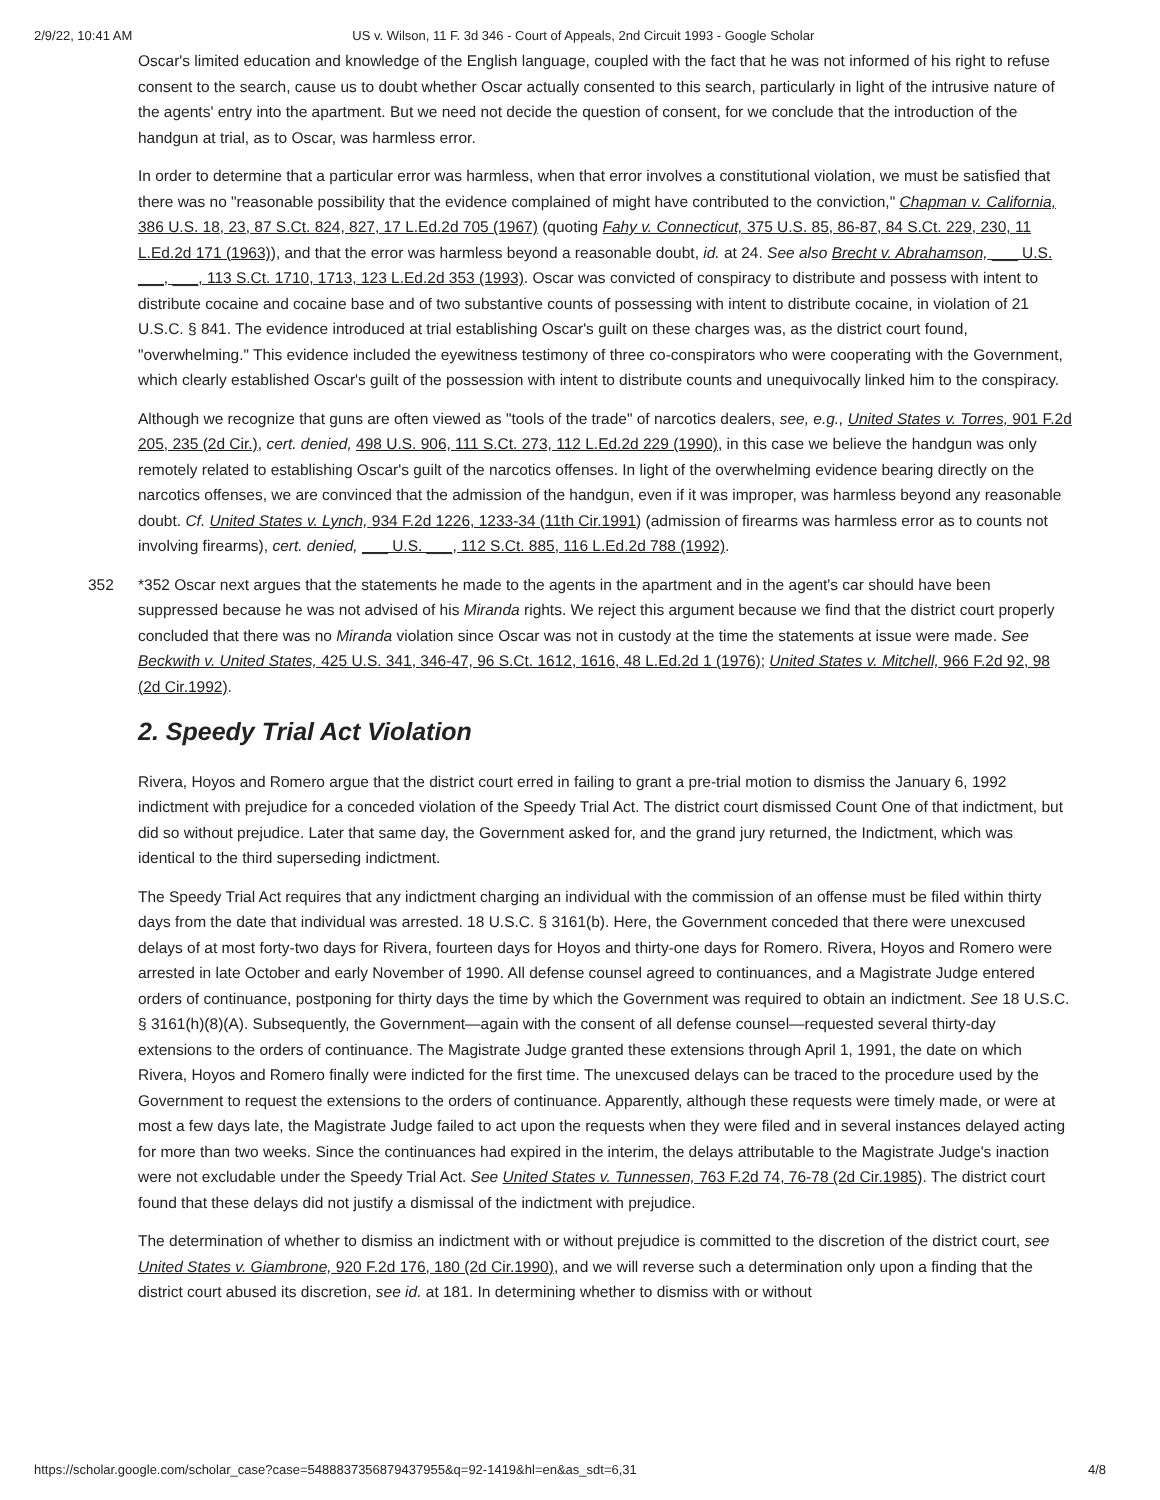2/9/22, 10:41 AM US v. Wilson, 11 F. 3d 346 - Court of Appeals, 2nd Circuit 1993 - Google Scholar
Oscar's limited education and knowledge of the English language, coupled with the fact that he was not informed of his right to refuse consent to the search, cause us to doubt whether Oscar actually consented to this search, particularly in light of the intrusive nature of the agents' entry into the apartment. But we need not decide the question of consent, for we conclude that the introduction of the handgun at trial, as to Oscar, was harmless error.
In order to determine that a particular error was harmless, when that error involves a constitutional violation, we must be satisfied that there was no "reasonable possibility that the evidence complained of might have contributed to the conviction," Chapman v. California, 386 U.S. 18, 23, 87 S.Ct. 824, 827, 17 L.Ed.2d 705 (1967) (quoting Fahy v. Connecticut, 375 U.S. 85, 86-87, 84 S.Ct. 229, 230, 11 L.Ed.2d 171 (1963)), and that the error was harmless beyond a reasonable doubt, id. at 24. See also Brecht v. Abrahamson, ___ U.S. ___, ___, 113 S.Ct. 1710, 1713, 123 L.Ed.2d 353 (1993). Oscar was convicted of conspiracy to distribute and possess with intent to distribute cocaine and cocaine base and of two substantive counts of possessing with intent to distribute cocaine, in violation of 21 U.S.C. § 841. The evidence introduced at trial establishing Oscar's guilt on these charges was, as the district court found, "overwhelming." This evidence included the eyewitness testimony of three co-conspirators who were cooperating with the Government, which clearly established Oscar's guilt of the possession with intent to distribute counts and unequivocally linked him to the conspiracy.
Although we recognize that guns are often viewed as "tools of the trade" of narcotics dealers, see, e.g., United States v. Torres, 901 F.2d 205, 235 (2d Cir.), cert. denied, 498 U.S. 906, 111 S.Ct. 273, 112 L.Ed.2d 229 (1990), in this case we believe the handgun was only remotely related to establishing Oscar's guilt of the narcotics offenses. In light of the overwhelming evidence bearing directly on the narcotics offenses, we are convinced that the admission of the handgun, even if it was improper, was harmless beyond any reasonable doubt. Cf. United States v. Lynch, 934 F.2d 1226, 1233-34 (11th Cir.1991) (admission of firearms was harmless error as to counts not involving firearms), cert. denied, ___ U.S. ___, 112 S.Ct. 885, 116 L.Ed.2d 788 (1992).
352 *352 Oscar next argues that the statements he made to the agents in the apartment and in the agent's car should have been suppressed because he was not advised of his Miranda rights. We reject this argument because we find that the district court properly concluded that there was no Miranda violation since Oscar was not in custody at the time the statements at issue were made. See Beckwith v. United States, 425 U.S. 341, 346-47, 96 S.Ct. 1612, 1616, 48 L.Ed.2d 1 (1976); United States v. Mitchell, 966 F.2d 92, 98 (2d Cir.1992).
2. Speedy Trial Act Violation
Rivera, Hoyos and Romero argue that the district court erred in failing to grant a pre-trial motion to dismiss the January 6, 1992 indictment with prejudice for a conceded violation of the Speedy Trial Act. The district court dismissed Count One of that indictment, but did so without prejudice. Later that same day, the Government asked for, and the grand jury returned, the Indictment, which was identical to the third superseding indictment.
The Speedy Trial Act requires that any indictment charging an individual with the commission of an offense must be filed within thirty days from the date that individual was arrested. 18 U.S.C. § 3161(b). Here, the Government conceded that there were unexcused delays of at most forty-two days for Rivera, fourteen days for Hoyos and thirty-one days for Romero. Rivera, Hoyos and Romero were arrested in late October and early November of 1990. All defense counsel agreed to continuances, and a Magistrate Judge entered orders of continuance, postponing for thirty days the time by which the Government was required to obtain an indictment. See 18 U.S.C. § 3161(h)(8)(A). Subsequently, the Government—again with the consent of all defense counsel—requested several thirty-day extensions to the orders of continuance. The Magistrate Judge granted these extensions through April 1, 1991, the date on which Rivera, Hoyos and Romero finally were indicted for the first time. The unexcused delays can be traced to the procedure used by the Government to request the extensions to the orders of continuance. Apparently, although these requests were timely made, or were at most a few days late, the Magistrate Judge failed to act upon the requests when they were filed and in several instances delayed acting for more than two weeks. Since the continuances had expired in the interim, the delays attributable to the Magistrate Judge's inaction were not excludable under the Speedy Trial Act. See United States v. Tunnessen, 763 F.2d 74, 76-78 (2d Cir.1985). The district court found that these delays did not justify a dismissal of the indictment with prejudice.
The determination of whether to dismiss an indictment with or without prejudice is committed to the discretion of the district court, see United States v. Giambrone, 920 F.2d 176, 180 (2d Cir.1990), and we will reverse such a determination only upon a finding that the district court abused its discretion, see id. at 181. In determining whether to dismiss with or without
https://scholar.google.com/scholar_case?case=5488837356879437955&q=92-1419&hl=en&as_sdt=6,31 4/8